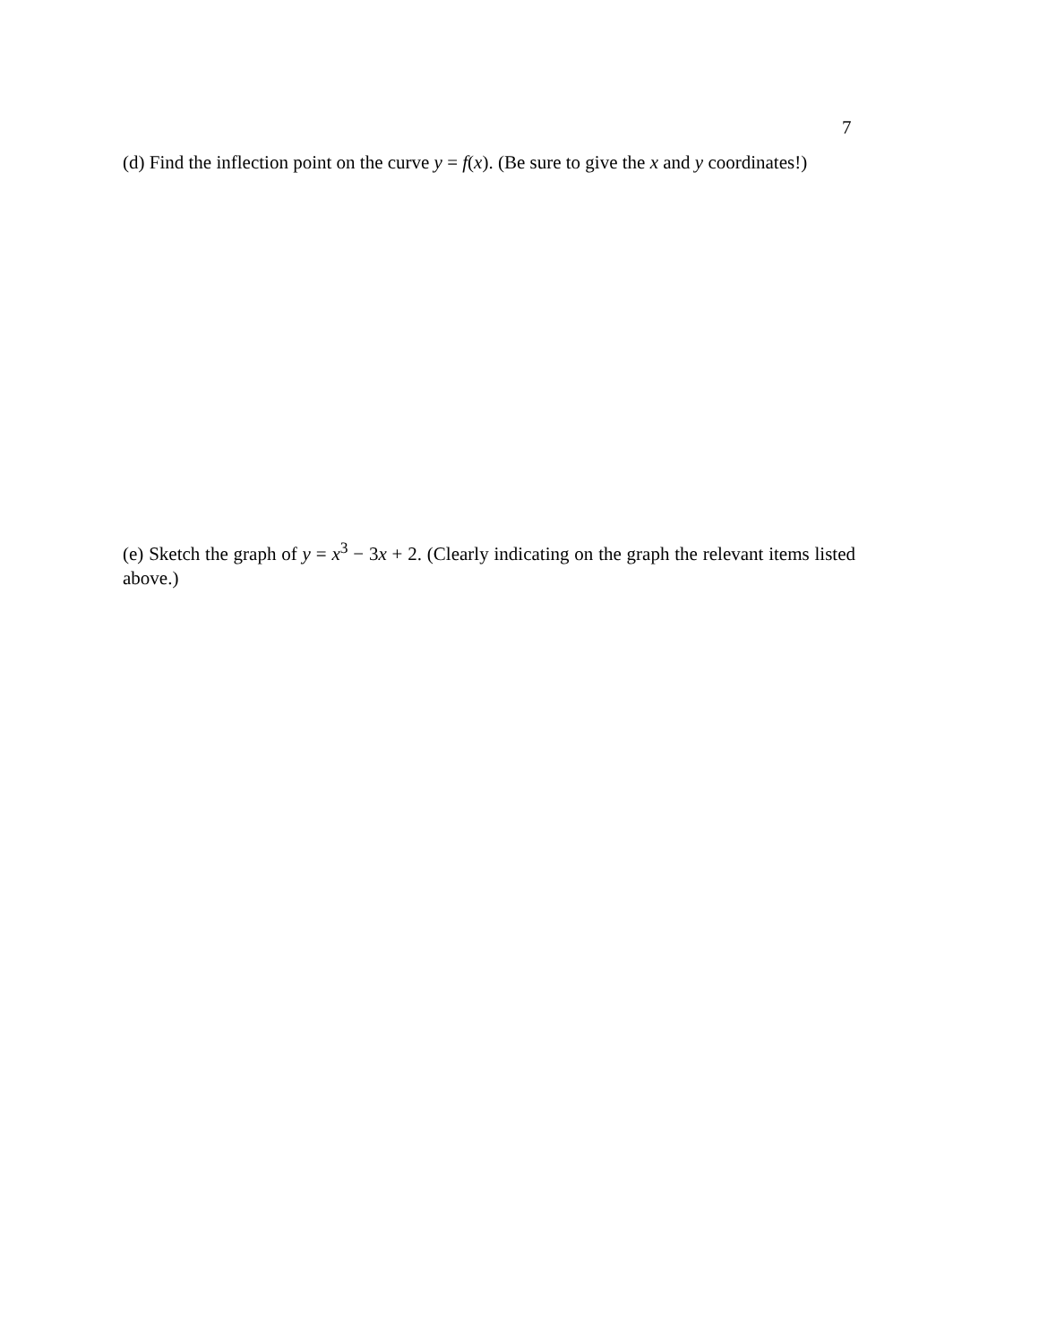7
(d) Find the inflection point on the curve y = f(x). (Be sure to give the x and y coordinates!)
(e) Sketch the graph of y = x<sup>3</sup> − 3x + 2. (Clearly indicating on the graph the relevant items listed above.)